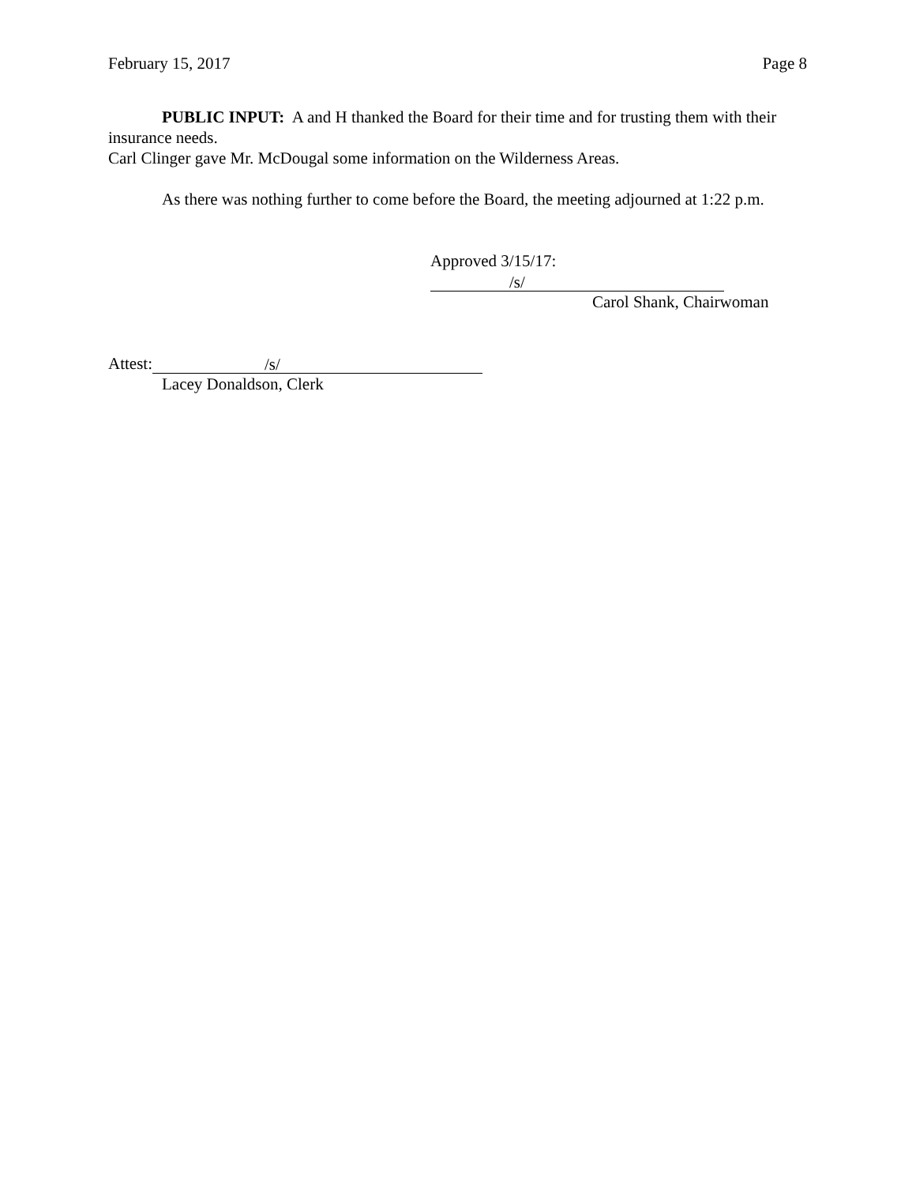February 15, 2017 Page 8
PUBLIC INPUT: A and H thanked the Board for their time and for trusting them with their insurance needs.
Carl Clinger gave Mr. McDougal some information on the Wilderness Areas.
As there was nothing further to come before the Board, the meeting adjourned at 1:22 p.m.
Approved 3/15/17: /s/
Carol Shank, Chairwoman
Attest: /s/
Lacey Donaldson, Clerk